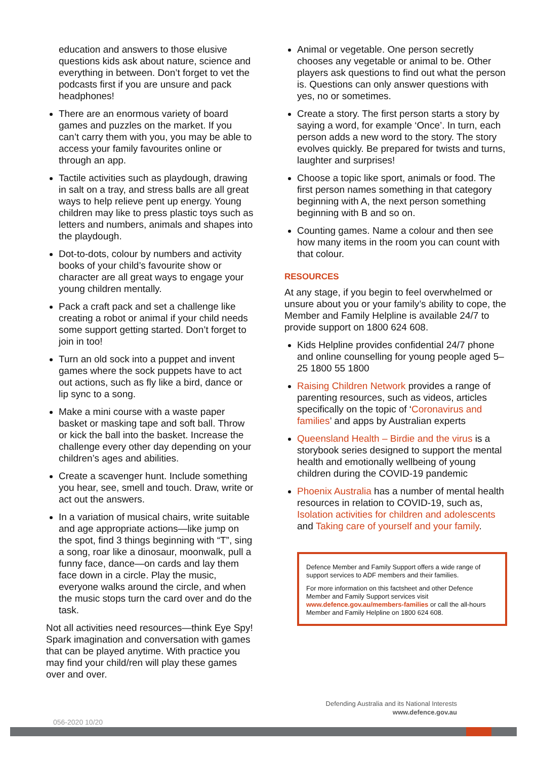education and answers to those elusive questions kids ask about nature, science and everything in between. Don’t forget to vet the podcasts first if you are unsure and pack headphones!
There are an enormous variety of board games and puzzles on the market. If you can’t carry them with you, you may be able to access your family favourites online or through an app.
Tactile activities such as playdough, drawing in salt on a tray, and stress balls are all great ways to help relieve pent up energy. Young children may like to press plastic toys such as letters and numbers, animals and shapes into the playdough.
Dot-to-dots, colour by numbers and activity books of your child’s favourite show or character are all great ways to engage your young children mentally.
Pack a craft pack and set a challenge like creating a robot or animal if your child needs some support getting started. Don’t forget to join in too!
Turn an old sock into a puppet and invent games where the sock puppets have to act out actions, such as fly like a bird, dance or lip sync to a song.
Make a mini course with a waste paper basket or masking tape and soft ball. Throw or kick the ball into the basket. Increase the challenge every other day depending on your children’s ages and abilities.
Create a scavenger hunt. Include something you hear, see, smell and touch. Draw, write or act out the answers.
In a variation of musical chairs, write suitable and age appropriate actions—like jump on the spot, find 3 things beginning with “T”, sing a song, roar like a dinosaur, moonwalk, pull a funny face, dance—on cards and lay them face down in a circle. Play the music, everyone walks around the circle, and when the music stops turn the card over and do the task.
Not all activities need resources—think Eye Spy! Spark imagination and conversation with games that can be played anytime. With practice you may find your child/ren will play these games over and over.
Animal or vegetable. One person secretly chooses any vegetable or animal to be. Other players ask questions to find out what the person is. Questions can only answer questions with yes, no or sometimes.
Create a story. The first person starts a story by saying a word, for example ‘Once’. In turn, each person adds a new word to the story. The story evolves quickly. Be prepared for twists and turns, laughter and surprises!
Choose a topic like sport, animals or food. The first person names something in that category beginning with A, the next person something beginning with B and so on.
Counting games. Name a colour and then see how many items in the room you can count with that colour.
RESOURCES
At any stage, if you begin to feel overwhelmed or unsure about you or your family’s ability to cope, the Member and Family Helpline is available 24/7 to provide support on 1800 624 608.
Kids Helpline provides confidential 24/7 phone and online counselling for young people aged 5–25 1800 55 1800
Raising Children Network provides a range of parenting resources, such as videos, articles specifically on the topic of ‘Coronavirus and families’ and apps by Australian experts
Queensland Health – Birdie and the virus is a storybook series designed to support the mental health and emotionally wellbeing of young children during the COVID-19 pandemic
Phoenix Australia has a number of mental health resources in relation to COVID-19, such as, Isolation activities for children and adolescents and Taking care of yourself and your family.
Defence Member and Family Support offers a wide range of support services to ADF members and their families.
For more information on this factsheet and other Defence Member and Family Support services visit www.defence.gov.au/members-families or call the all-hours Member and Family Helpline on 1800 624 608.
Defending Australia and its National Interests
www.defence.gov.au
056-2020 10/20